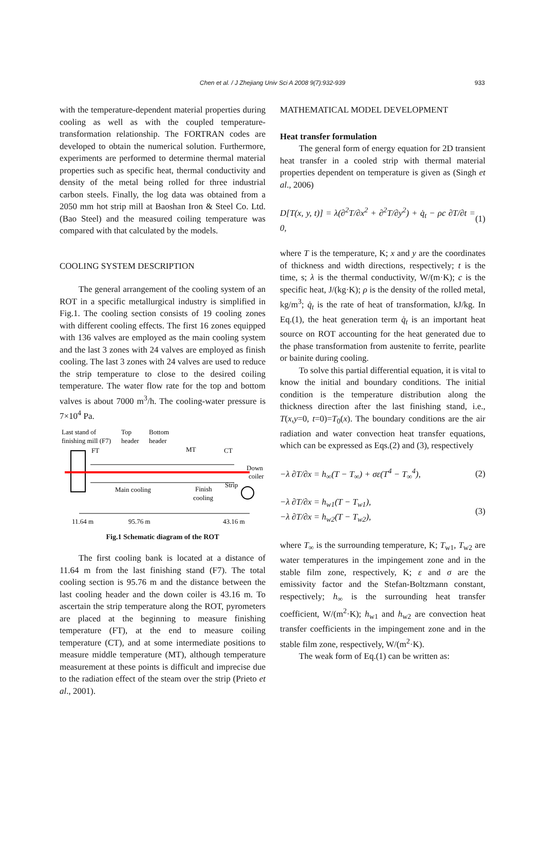Chen et al. / J Zhejiang Univ Sci A 2008 9(7):932-939 933
with the temperature-dependent material properties during cooling as well as with the coupled temperature-transformation relationship. The FORTRAN codes are developed to obtain the numerical solution. Furthermore, experiments are performed to determine thermal material properties such as specific heat, thermal conductivity and density of the metal being rolled for three industrial carbon steels. Finally, the log data was obtained from a 2050 mm hot strip mill at Baoshan Iron & Steel Co. Ltd. (Bao Steel) and the measured coiling temperature was compared with that calculated by the models.
COOLING SYSTEM DESCRIPTION
The general arrangement of the cooling system of an ROT in a specific metallurgical industry is simplified in Fig.1. The cooling section consists of 19 cooling zones with different cooling effects. The first 16 zones equipped with 136 valves are employed as the main cooling system and the last 3 zones with 24 valves are employed as finish cooling. The last 3 zones with 24 valves are used to reduce the strip temperature to close to the desired coiling temperature. The water flow rate for the top and bottom valves is about 7000 m<sup>3</sup>/h. The cooling-water pressure is 7×10<sup>4</sup> Pa.
Last stand of
finishing mill (F7)
Top
header
Bottom
header
FT
MT
CT
Down
coiler
Strip
Main cooling
Finish
cooling
11.64 m
95.76 m
43.16 m
Fig.1 Schematic diagram of the ROT
The first cooling bank is located at a distance of 11.64 m from the last finishing stand (F7). The total cooling section is 95.76 m and the distance between the last cooling header and the down coiler is 43.16 m. To ascertain the strip temperature along the ROT, pyrometers are placed at the beginning to measure finishing temperature (FT), at the end to measure coiling temperature (CT), and at some intermediate positions to measure middle temperature (MT), although temperature measurement at these points is difficult and imprecise due to the radiation effect of the steam over the strip (Prieto et al., 2001).
MATHEMATICAL MODEL DEVELOPMENT
Heat transfer formulation
The general form of energy equation for 2D transient heat transfer in a cooled strip with thermal material properties dependent on temperature is given as (Singh et al., 2006)
D[T(x, y, t)] = λ(∂<sup>2</sup>T/∂x<sup>2</sup> + ∂<sup>2</sup>T/∂y<sup>2</sup>) + q̇<sub>t</sub> − ρc ∂T/∂t = 0, (1)
where T is the temperature, K; x and y are the coordinates of thickness and width directions, respectively; t is the time, s; λ is the thermal conductivity, W/(m·K); c is the specific heat, J/(kg·K); ρ is the density of the rolled metal, kg/m<sup>3</sup>; q̇<sub>t</sub> is the rate of heat of transformation, kJ/kg. In Eq.(1), the heat generation term q̇<sub>t</sub> is an important heat source on ROT accounting for the heat generated due to the phase transformation from austenite to ferrite, pearlite or bainite during cooling.
To solve this partial differential equation, it is vital to know the initial and boundary conditions. The initial condition is the temperature distribution along the thickness direction after the last finishing stand, i.e., T(x,y=0, t=0)=T<sub>0</sub>(x). The boundary conditions are the air radiation and water convection heat transfer equations, which can be expressed as Eqs.(2) and (3), respectively
−λ ∂T/∂x = h<sub>∞</sub>(T − T<sub>∞</sub>) + σε(T<sup>4</sup> − T<sub>∞</sub><sup>4</sup>), (2)
−λ ∂T/∂x = h<sub>w1</sub>(T − T<sub>w1</sub>),
−λ ∂T/∂x = h<sub>w2</sub>(T − T<sub>w2</sub>), (3)
where T<sub>∞</sub> is the surrounding temperature, K; T<sub>w1</sub>, T<sub>w2</sub> are water temperatures in the impingement zone and in the stable film zone, respectively, K; ε and σ are the emissivity factor and the Stefan-Boltzmann constant, respectively; h<sub>∞</sub> is the surrounding heat transfer coefficient, W/(m<sup>2</sup>·K); h<sub>w1</sub> and h<sub>w2</sub> are convection heat transfer coefficients in the impingement zone and in the stable film zone, respectively, W/(m<sup>2</sup>·K).
The weak form of Eq.(1) can be written as: